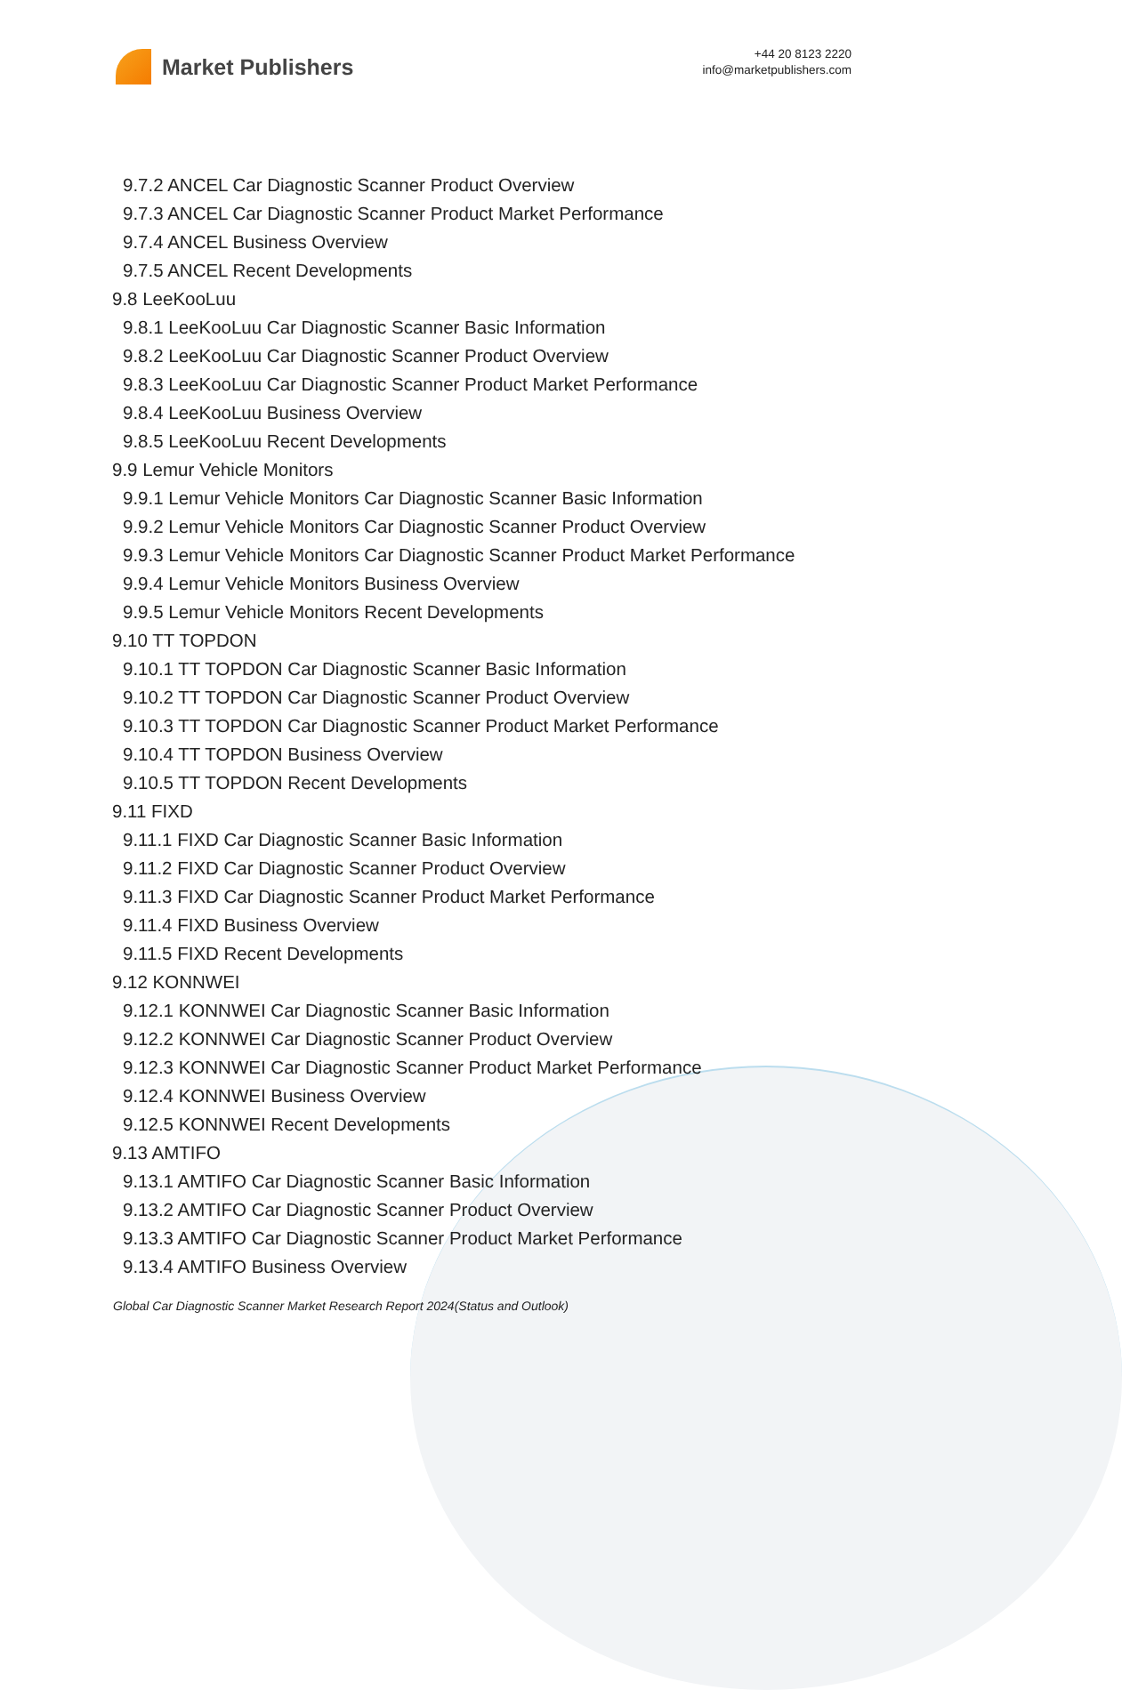Market Publishers
+44 20 8123 2220
info@marketpublishers.com
9.7.2 ANCEL Car Diagnostic Scanner Product Overview
9.7.3 ANCEL Car Diagnostic Scanner Product Market Performance
9.7.4 ANCEL Business Overview
9.7.5 ANCEL Recent Developments
9.8 LeeKooLuu
9.8.1 LeeKooLuu Car Diagnostic Scanner Basic Information
9.8.2 LeeKooLuu Car Diagnostic Scanner Product Overview
9.8.3 LeeKooLuu Car Diagnostic Scanner Product Market Performance
9.8.4 LeeKooLuu Business Overview
9.8.5 LeeKooLuu Recent Developments
9.9 Lemur Vehicle Monitors
9.9.1 Lemur Vehicle Monitors Car Diagnostic Scanner Basic Information
9.9.2 Lemur Vehicle Monitors Car Diagnostic Scanner Product Overview
9.9.3 Lemur Vehicle Monitors Car Diagnostic Scanner Product Market Performance
9.9.4 Lemur Vehicle Monitors Business Overview
9.9.5 Lemur Vehicle Monitors Recent Developments
9.10 TT TOPDON
9.10.1 TT TOPDON Car Diagnostic Scanner Basic Information
9.10.2 TT TOPDON Car Diagnostic Scanner Product Overview
9.10.3 TT TOPDON Car Diagnostic Scanner Product Market Performance
9.10.4 TT TOPDON Business Overview
9.10.5 TT TOPDON Recent Developments
9.11 FIXD
9.11.1 FIXD Car Diagnostic Scanner Basic Information
9.11.2 FIXD Car Diagnostic Scanner Product Overview
9.11.3 FIXD Car Diagnostic Scanner Product Market Performance
9.11.4 FIXD Business Overview
9.11.5 FIXD Recent Developments
9.12 KONNWEI
9.12.1 KONNWEI Car Diagnostic Scanner Basic Information
9.12.2 KONNWEI Car Diagnostic Scanner Product Overview
9.12.3 KONNWEI Car Diagnostic Scanner Product Market Performance
9.12.4 KONNWEI Business Overview
9.12.5 KONNWEI Recent Developments
9.13 AMTIFO
9.13.1 AMTIFO Car Diagnostic Scanner Basic Information
9.13.2 AMTIFO Car Diagnostic Scanner Product Overview
9.13.3 AMTIFO Car Diagnostic Scanner Product Market Performance
9.13.4 AMTIFO Business Overview
Global Car Diagnostic Scanner Market Research Report 2024(Status and Outlook)